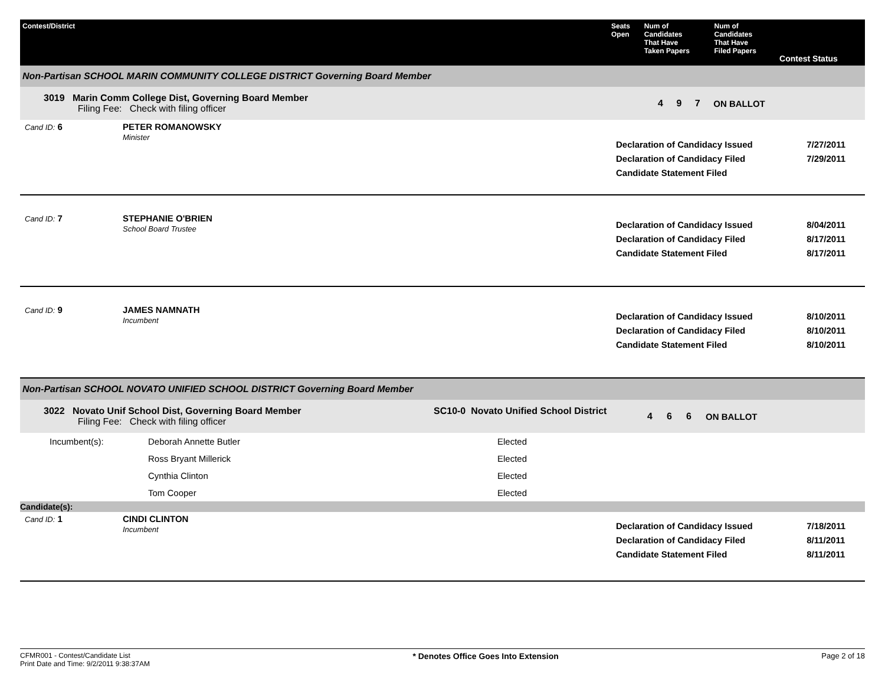| Contest/District | Seats Open | Num of Candidates That Have Taken Papers | Num of Candidates That Have Filed Papers | Contest Status |
| --- | --- | --- | --- | --- |
Non-Partisan SCHOOL MARIN COMMUNITY COLLEGE DISTRICT Governing Board Member
| 3019 Marin Comm College Dist, Governing Board Member Filing Fee: Check with filing officer | 4 | 9 | 7 | ON BALLOT |
| Cand ID: 6 | PETER ROMANOWSKY Minister | Declaration of Candidacy Issued Declaration of Candidacy Filed Candidate Statement Filed | 7/27/2011 7/29/2011 |
| Cand ID: 7 | STEPHANIE O'BRIEN School Board Trustee | Declaration of Candidacy Issued Declaration of Candidacy Filed Candidate Statement Filed | 8/04/2011 8/17/2011 8/17/2011 |
| Cand ID: 9 | JAMES NAMNATH Incumbent | Declaration of Candidacy Issued Declaration of Candidacy Filed Candidate Statement Filed | 8/10/2011 8/10/2011 8/10/2011 |
Non-Partisan SCHOOL NOVATO UNIFIED SCHOOL DISTRICT Governing Board Member
| 3022 Novato Unif School Dist, Governing Board Member Filing Fee: Check with filing officer | SC10-0 Novato Unified School District | 4 | 6 | 6 | ON BALLOT |
| Incumbent(s): | Deborah Annette Butler | Elected |
| | Ross Bryant Millerick | Elected |
| | Cynthia Clinton | Elected |
| | Tom Cooper | Elected |
Candidate(s):
| Cand ID: 1 | CINDI CLINTON Incumbent | Declaration of Candidacy Issued Declaration of Candidacy Filed Candidate Statement Filed | 7/18/2011 8/11/2011 8/11/2011 |
CFMR001 - Contest/Candidate List
Print Date and Time: 9/2/2011 9:38:37AM
* Denotes Office Goes Into Extension
Page 2 of 18